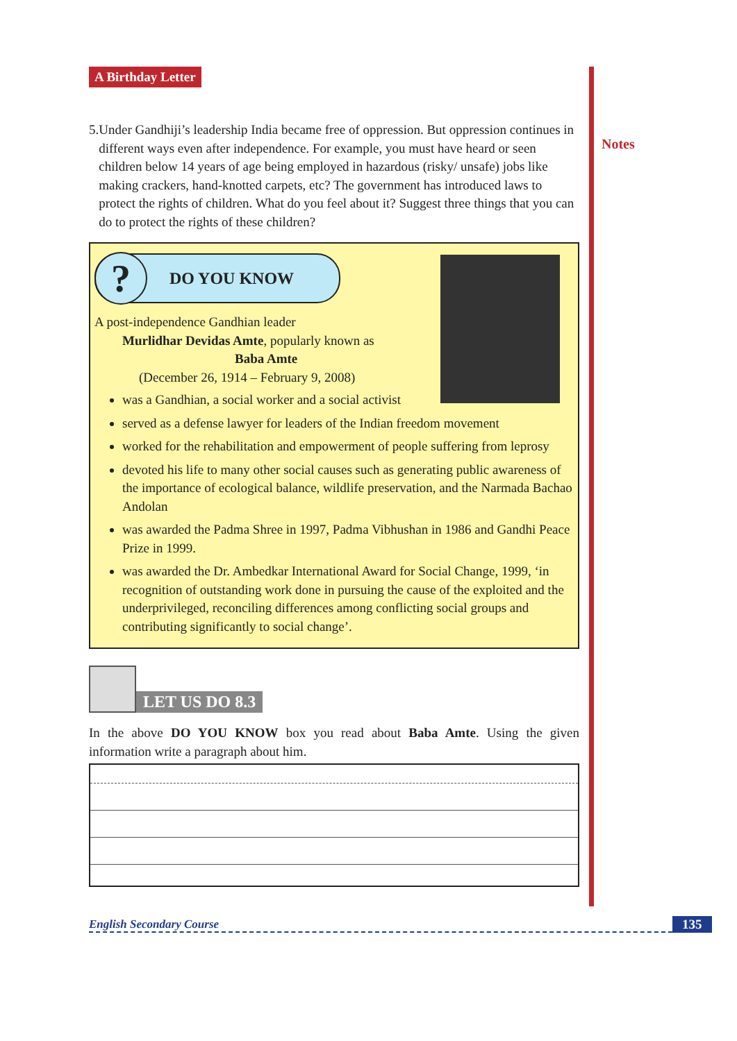Notes
A Birthday Letter
5. Under Gandhiji’s leadership India became free of oppression. But oppression continues in different ways even after independence. For example, you must have heard or seen children below 14 years of age being employed in hazardous (risky/ unsafe) jobs like making crackers, hand-knotted carpets, etc? The government has introduced laws to protect the rights of children. What do you feel about it? Suggest three things that you can do to protect the rights of these children?
?
DO YOU KNOW
A post-independence Gandhian leader
Murlidhar Devidas Amte, popularly known as
Baba Amte
(December 26, 1914 – February 9, 2008)
was a Gandhian, a social worker and a social activist
served as a defense lawyer for leaders of the Indian freedom movement
worked for the rehabilitation and empowerment of people suffering from leprosy
devoted his life to many other social causes such as generating public awareness of the importance of ecological balance, wildlife preservation, and the Narmada Bachao Andolan
was awarded the Padma Shree in 1997, Padma Vibhushan in 1986 and Gandhi Peace Prize in 1999.
was awarded the Dr. Ambedkar International Award for Social Change, 1999, ‘in recognition of outstanding work done in pursuing the cause of the exploited and the underprivileged, reconciling differences among conflicting social groups and contributing significantly to social change’.
LET US DO 8.3
In the above DO YOU KNOW box you read about Baba Amte. Using the given information write a paragraph about him.
English Secondary Course 135